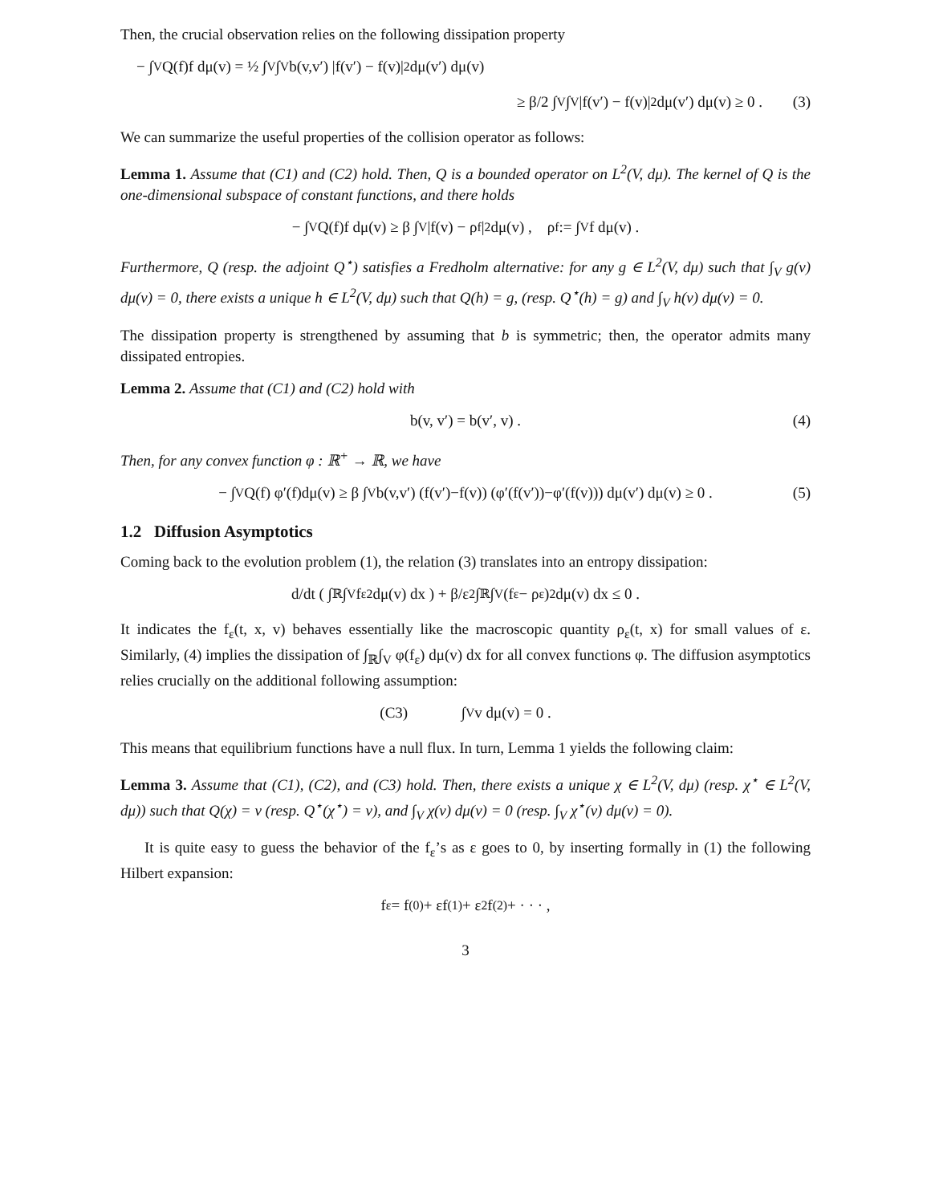Then, the crucial observation relies on the following dissipation property
− ∫<sub>V</sub> Q(f)f dμ(v) = ½ ∫<sub>V</sub>∫<sub>V</sub> b(v,v′) |f(v′) − f(v)|<sup>2</sup> dμ(v′) dμ(v)
≥ β/2 ∫<sub>V</sub>∫<sub>V</sub> |f(v′) − f(v)|<sup>2</sup> dμ(v′) dμ(v) ≥ 0 . (3)
We can summarize the useful properties of the collision operator as follows:
Lemma 1. Assume that (C1) and (C2) hold. Then, Q is a bounded operator on L<sup>2</sup>(V, dμ). The kernel of Q is the one-dimensional subspace of constant functions, and there holds
− ∫<sub>V</sub> Q(f)f dμ(v) ≥ β ∫<sub>V</sub> |f(v) − ρ<sub>f</sub>|<sup>2</sup> dμ(v) , ρ<sub>f</sub> := ∫<sub>V</sub> f dμ(v) .
Furthermore, Q (resp. the adjoint Q<sup>⋆</sup>) satisfies a Fredholm alternative: for any g ∈ L<sup>2</sup>(V, dμ) such that ∫<sub>V</sub> g(v) dμ(v) = 0, there exists a unique h ∈ L<sup>2</sup>(V, dμ) such that Q(h) = g, (resp. Q<sup>⋆</sup>(h) = g) and ∫<sub>V</sub> h(v) dμ(v) = 0.
The dissipation property is strengthened by assuming that b is symmetric; then, the operator admits many dissipated entropies.
Lemma 2. Assume that (C1) and (C2) hold with
b(v, v′) = b(v′, v) . (4)
Then, for any convex function φ : ℝ<sup>+</sup> → ℝ, we have
− ∫<sub>V</sub> Q(f) φ′(f)dμ(v) ≥ β ∫<sub>V</sub> b(v,v′) (f(v′)−f(v)) (φ′(f(v′))−φ′(f(v))) dμ(v′) dμ(v) ≥ 0 . (5)
1.2 Diffusion Asymptotics
Coming back to the evolution problem (1), the relation (3) translates into an entropy dissipation:
d/dt ( ∫<sub>ℝ</sub>∫<sub>V</sub> f<sub>ε</sub><sup>2</sup> dμ(v) dx ) + β/ε<sup>2</sup> ∫<sub>ℝ</sub>∫<sub>V</sub> (f<sub>ε</sub> − ρ<sub>ε</sub>)<sup>2</sup> dμ(v) dx ≤ 0 .
It indicates the f<sub>ε</sub>(t, x, v) behaves essentially like the macroscopic quantity ρ<sub>ε</sub>(t, x) for small values of ε. Similarly, (4) implies the dissipation of ∫<sub>ℝ</sub>∫<sub>V</sub> φ(f<sub>ε</sub>) dμ(v) dx for all convex functions φ. The diffusion asymptotics relies crucially on the additional following assumption:
(C3) ∫<sub>V</sub> v dμ(v) = 0 .
This means that equilibrium functions have a null flux. In turn, Lemma 1 yields the following claim:
Lemma 3. Assume that (C1), (C2), and (C3) hold. Then, there exists a unique χ ∈ L<sup>2</sup>(V, dμ) (resp. χ<sup>⋆</sup> ∈ L<sup>2</sup>(V, dμ)) such that Q(χ) = v (resp. Q<sup>⋆</sup>(χ<sup>⋆</sup>) = v), and ∫<sub>V</sub> χ(v) dμ(v) = 0 (resp. ∫<sub>V</sub> χ<sup>⋆</sup>(v) dμ(v) = 0).
It is quite easy to guess the behavior of the f<sub>ε</sub>’s as ε goes to 0, by inserting formally in (1) the following Hilbert expansion:
f<sub>ε</sub> = f<sup>(0)</sup> + εf<sup>(1)</sup> + ε<sup>2</sup>f<sup>(2)</sup> + · · · ,
3